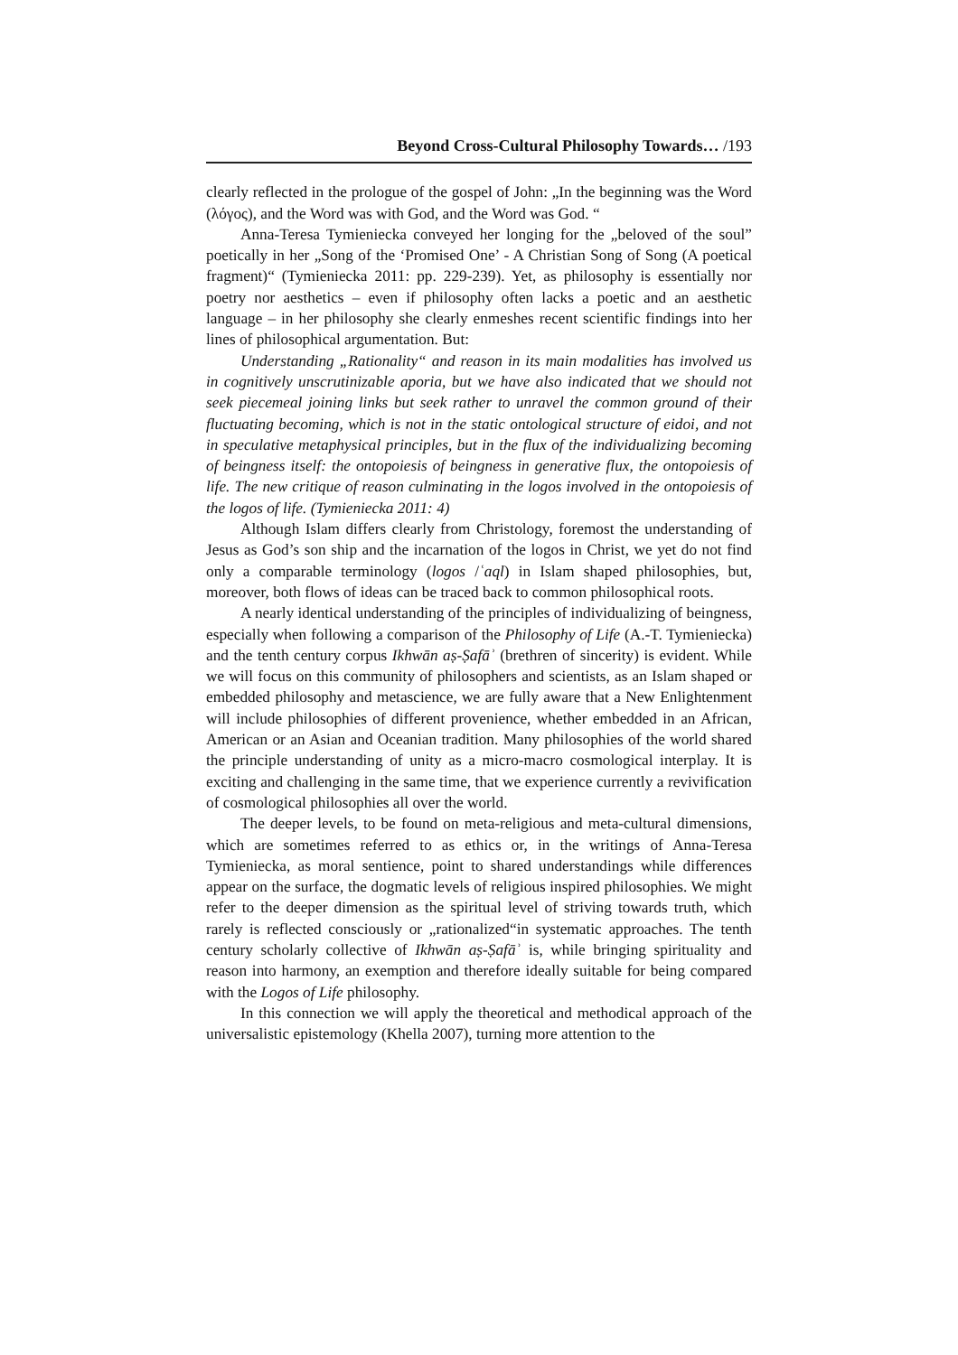Beyond Cross-Cultural Philosophy Towards… /193
clearly reflected in the prologue of the gospel of John: „In the beginning was the Word (λόγος), and the Word was with God, and the Word was God. “
Anna-Teresa Tymieniecka conveyed her longing for the „beloved of the soul” poetically in her „Song of the ‘Promised One’ - A Christian Song of Song (A poetical fragment)“ (Tymieniecka 2011: pp. 229-239). Yet, as philosophy is essentially nor poetry nor aesthetics – even if philosophy often lacks a poetic and an aesthetic language – in her philosophy she clearly enmeshes recent scientific findings into her lines of philosophical argumentation. But:
Understanding „Rationality“ and reason in its main modalities has involved us in cognitively unscrutinizable aporia, but we have also indicated that we should not seek piecemeal joining links but seek rather to unravel the common ground of their fluctuating becoming, which is not in the static ontological structure of eidoi, and not in speculative metaphysical principles, but in the flux of the individualizing becoming of beingness itself: the ontopoiesis of beingness in generative flux, the ontopoiesis of life. The new critique of reason culminating in the logos involved in the ontopoiesis of the logos of life. (Tymieniecka 2011: 4)
Although Islam differs clearly from Christology, foremost the understanding of Jesus as God’s son ship and the incarnation of the logos in Christ, we yet do not find only a comparable terminology (logos /ʿaql) in Islam shaped philosophies, but, moreover, both flows of ideas can be traced back to common philosophical roots.
A nearly identical understanding of the principles of individualizing of beingness, especially when following a comparison of the Philosophy of Life (A.-T. Tymieniecka) and the tenth century corpus Ikhwān aṣ-Ṣafāʾ (brethren of sincerity) is evident. While we will focus on this community of philosophers and scientists, as an Islam shaped or embedded philosophy and metascience, we are fully aware that a New Enlightenment will include philosophies of different provenience, whether embedded in an African, American or an Asian and Oceanian tradition. Many philosophies of the world shared the principle understanding of unity as a micro-macro cosmological interplay. It is exciting and challenging in the same time, that we experience currently a revivification of cosmological philosophies all over the world.
The deeper levels, to be found on meta-religious and meta-cultural dimensions, which are sometimes referred to as ethics or, in the writings of Anna-Teresa Tymieniecka, as moral sentience, point to shared understandings while differences appear on the surface, the dogmatic levels of religious inspired philosophies. We might refer to the deeper dimension as the spiritual level of striving towards truth, which rarely is reflected consciously or „rationalized“in systematic approaches. The tenth century scholarly collective of Ikhwān aṣ-Ṣafāʾ is, while bringing spirituality and reason into harmony, an exemption and therefore ideally suitable for being compared with the Logos of Life philosophy.
In this connection we will apply the theoretical and methodical approach of the universalistic epistemology (Khella 2007), turning more attention to the